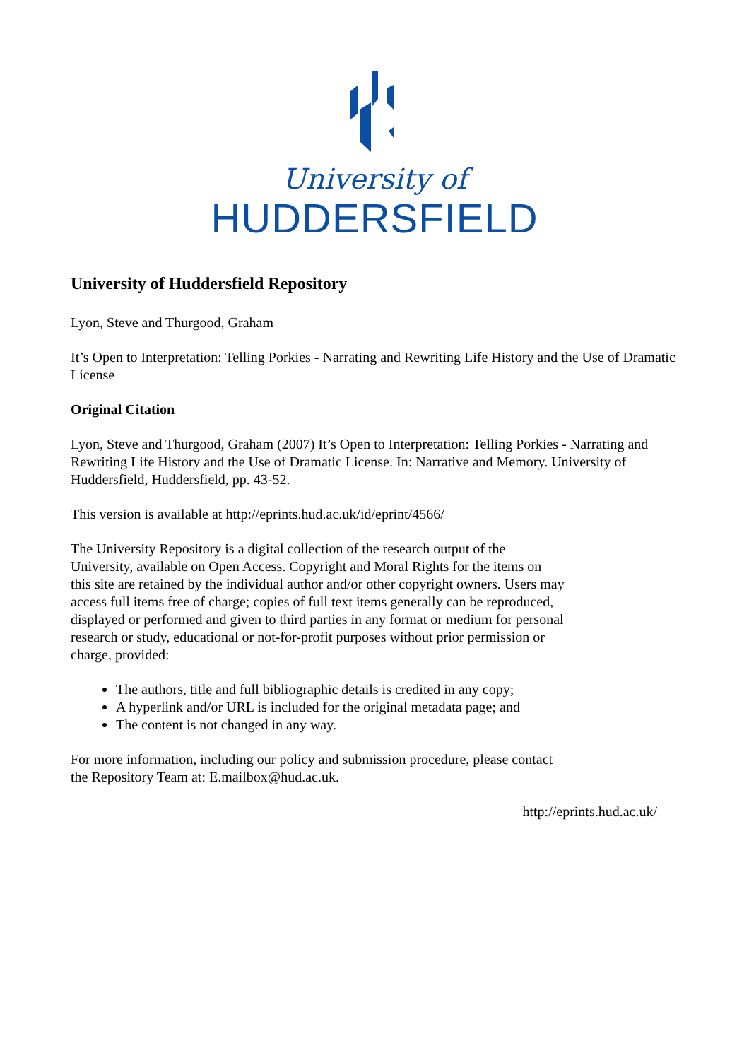University of
HUDDERSFIELD
University of Huddersfield Repository
Lyon, Steve and Thurgood, Graham
It’s Open to Interpretation: Telling Porkies - Narrating and Rewriting Life History and the Use of Dramatic License
Original Citation
Lyon, Steve and Thurgood, Graham (2007) It’s Open to Interpretation: Telling Porkies - Narrating and Rewriting Life History and the Use of Dramatic License. In: Narrative and Memory. University of Huddersfield, Huddersfield, pp. 43-52.
This version is available at http://eprints.hud.ac.uk/id/eprint/4566/
The University Repository is a digital collection of the research output of the University, available on Open Access. Copyright and Moral Rights for the items on this site are retained by the individual author and/or other copyright owners. Users may access full items free of charge; copies of full text items generally can be reproduced, displayed or performed and given to third parties in any format or medium for personal research or study, educational or not-for-profit purposes without prior permission or charge, provided:
The authors, title and full bibliographic details is credited in any copy;
A hyperlink and/or URL is included for the original metadata page; and
The content is not changed in any way.
For more information, including our policy and submission procedure, please contact the Repository Team at: E.mailbox@hud.ac.uk.
http://eprints.hud.ac.uk/